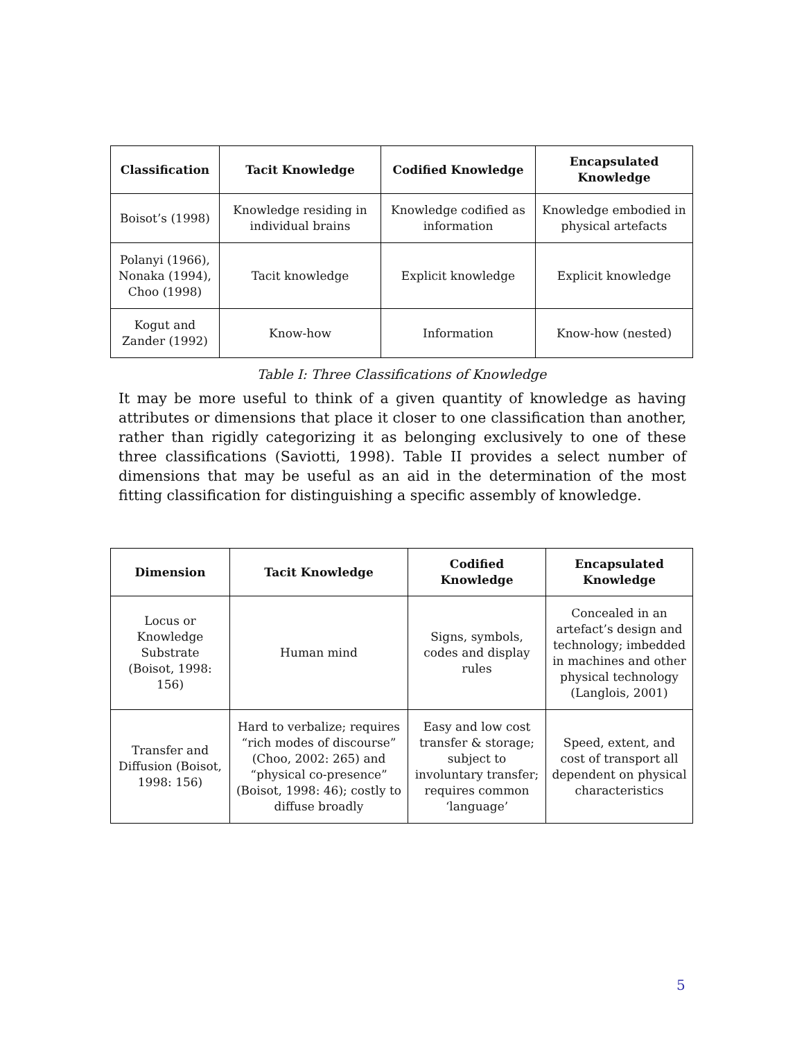| Classification | Tacit Knowledge | Codified Knowledge | Encapsulated Knowledge |
| --- | --- | --- | --- |
| Boisot’s (1998) | Knowledge residing in individual brains | Knowledge codified as information | Knowledge embodied in physical artefacts |
| Polanyi (1966), Nonaka (1994), Choo (1998) | Tacit knowledge | Explicit knowledge | Explicit knowledge |
| Kogut and Zander (1992) | Know-how | Information | Know-how (nested) |
Table I: Three Classifications of Knowledge
It may be more useful to think of a given quantity of knowledge as having attributes or dimensions that place it closer to one classification than another, rather than rigidly categorizing it as belonging exclusively to one of these three classifications (Saviotti, 1998). Table II provides a select number of dimensions that may be useful as an aid in the determination of the most fitting classification for distinguishing a specific assembly of knowledge.
| Dimension | Tacit Knowledge | Codified Knowledge | Encapsulated Knowledge |
| --- | --- | --- | --- |
| Locus or Knowledge Substrate (Boisot, 1998: 156) | Human mind | Signs, symbols, codes and display rules | Concealed in an artefact’s design and technology; imbedded in machines and other physical technology (Langlois, 2001) |
| Transfer and Diffusion (Boisot, 1998: 156) | Hard to verbalize; requires “rich modes of discourse” (Choo, 2002: 265) and “physical co-presence” (Boisot, 1998: 46); costly to diffuse broadly | Easy and low cost transfer & storage; subject to involuntary transfer; requires common ‘language’ | Speed, extent, and cost of transport all dependent on physical characteristics |
5